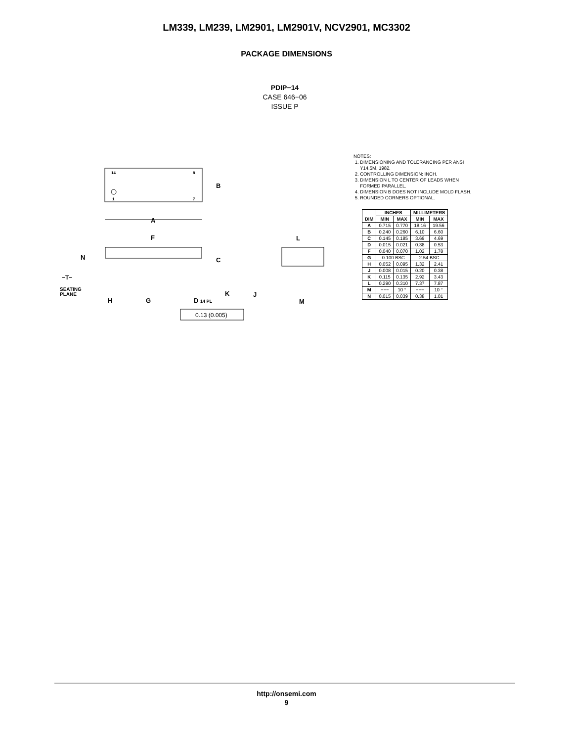LM339, LM239, LM2901, LM2901V, NCV2901, MC3302
PACKAGE DIMENSIONS
PDIP−14
CASE 646−06
ISSUE P
14
8
1
7
B
A
F
C
N
−T−
SEATING
PLANE
H
G
D
14 PL
K
0.13 (0.005)
L
J
M
NOTES:
1. DIMENSIONING AND TOLERANCING PER ANSI
Y14.5M, 1982.
2. CONTROLLING DIMENSION: INCH.
3. DIMENSION L TO CENTER OF LEADS WHEN
FORMED PARALLEL.
4. DIMENSION B DOES NOT INCLUDE MOLD FLASH.
5. ROUNDED CORNERS OPTIONAL.
| DIM | INCHES | | MILLIMETERS | |
| --- | --- | --- | --- | --- |
| | MIN | MAX | MIN | MAX |
| A | 0.715 | 0.770 | 18.16 | 19.56 |
| B | 0.240 | 0.260 | 6.10 | 6.60 |
| C | 0.145 | 0.185 | 3.69 | 4.69 |
| D | 0.015 | 0.021 | 0.38 | 0.53 |
| F | 0.040 | 0.070 | 1.02 | 1.78 |
| G | 0.100 BSC | | 2.54 BSC | |
| H | 0.052 | 0.095 | 1.32 | 2.41 |
| J | 0.008 | 0.015 | 0.20 | 0.38 |
| K | 0.115 | 0.135 | 2.92 | 3.43 |
| L | 0.290 | 0.310 | 7.37 | 7.87 |
| M | −−− | 10 ° | −−− | 10 ° |
| N | 0.015 | 0.039 | 0.38 | 1.01 |
http://onsemi.com
9